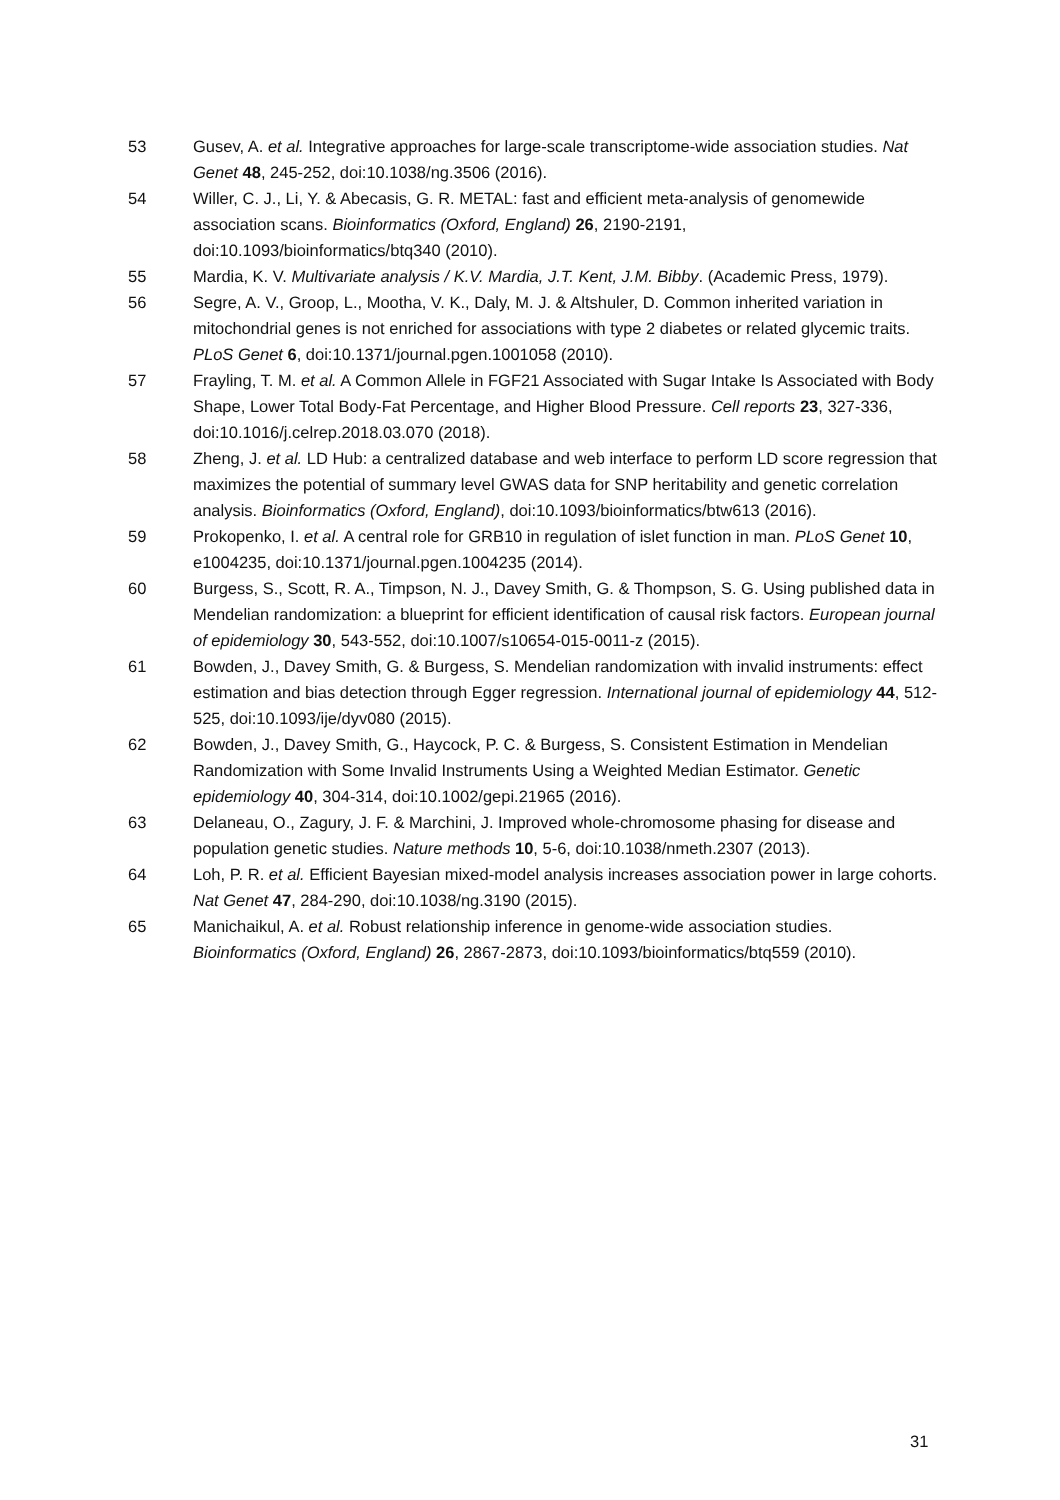53 Gusev, A. et al. Integrative approaches for large-scale transcriptome-wide association studies. Nat Genet 48, 245-252, doi:10.1038/ng.3506 (2016).
54 Willer, C. J., Li, Y. & Abecasis, G. R. METAL: fast and efficient meta-analysis of genomewide association scans. Bioinformatics (Oxford, England) 26, 2190-2191, doi:10.1093/bioinformatics/btq340 (2010).
55 Mardia, K. V. Multivariate analysis / K.V. Mardia, J.T. Kent, J.M. Bibby. (Academic Press, 1979).
56 Segre, A. V., Groop, L., Mootha, V. K., Daly, M. J. & Altshuler, D. Common inherited variation in mitochondrial genes is not enriched for associations with type 2 diabetes or related glycemic traits. PLoS Genet 6, doi:10.1371/journal.pgen.1001058 (2010).
57 Frayling, T. M. et al. A Common Allele in FGF21 Associated with Sugar Intake Is Associated with Body Shape, Lower Total Body-Fat Percentage, and Higher Blood Pressure. Cell reports 23, 327-336, doi:10.1016/j.celrep.2018.03.070 (2018).
58 Zheng, J. et al. LD Hub: a centralized database and web interface to perform LD score regression that maximizes the potential of summary level GWAS data for SNP heritability and genetic correlation analysis. Bioinformatics (Oxford, England), doi:10.1093/bioinformatics/btw613 (2016).
59 Prokopenko, I. et al. A central role for GRB10 in regulation of islet function in man. PLoS Genet 10, e1004235, doi:10.1371/journal.pgen.1004235 (2014).
60 Burgess, S., Scott, R. A., Timpson, N. J., Davey Smith, G. & Thompson, S. G. Using published data in Mendelian randomization: a blueprint for efficient identification of causal risk factors. European journal of epidemiology 30, 543-552, doi:10.1007/s10654-015-0011-z (2015).
61 Bowden, J., Davey Smith, G. & Burgess, S. Mendelian randomization with invalid instruments: effect estimation and bias detection through Egger regression. International journal of epidemiology 44, 512-525, doi:10.1093/ije/dyv080 (2015).
62 Bowden, J., Davey Smith, G., Haycock, P. C. & Burgess, S. Consistent Estimation in Mendelian Randomization with Some Invalid Instruments Using a Weighted Median Estimator. Genetic epidemiology 40, 304-314, doi:10.1002/gepi.21965 (2016).
63 Delaneau, O., Zagury, J. F. & Marchini, J. Improved whole-chromosome phasing for disease and population genetic studies. Nature methods 10, 5-6, doi:10.1038/nmeth.2307 (2013).
64 Loh, P. R. et al. Efficient Bayesian mixed-model analysis increases association power in large cohorts. Nat Genet 47, 284-290, doi:10.1038/ng.3190 (2015).
65 Manichaikul, A. et al. Robust relationship inference in genome-wide association studies. Bioinformatics (Oxford, England) 26, 2867-2873, doi:10.1093/bioinformatics/btq559 (2010).
31